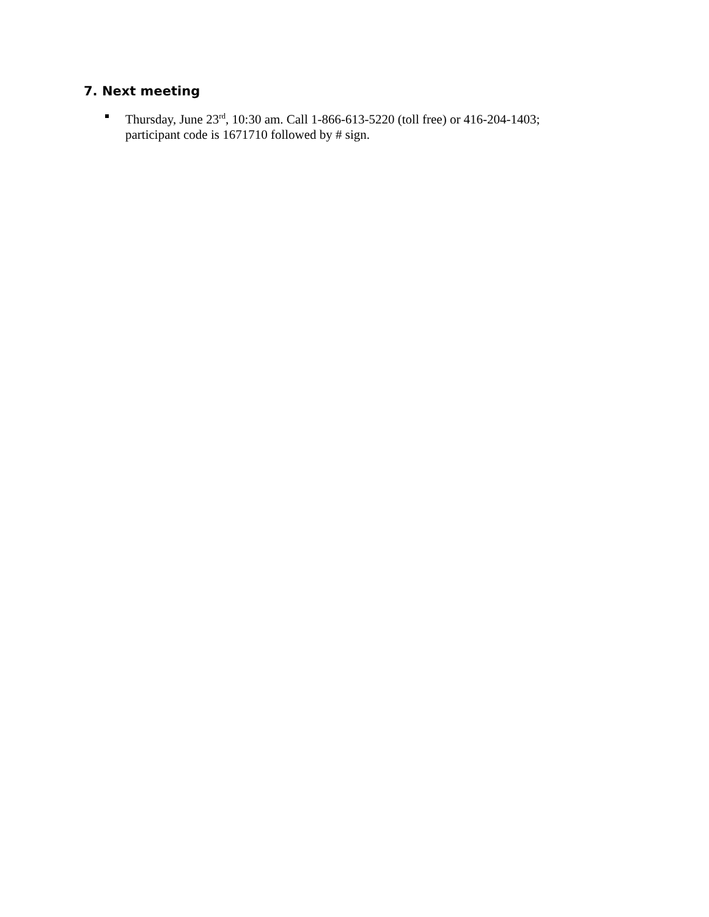7. Next meeting
Thursday, June 23<sup>rd</sup>, 10:30 am. Call 1-866-613-5220 (toll free) or 416-204-1403; participant code is 1671710 followed by # sign.